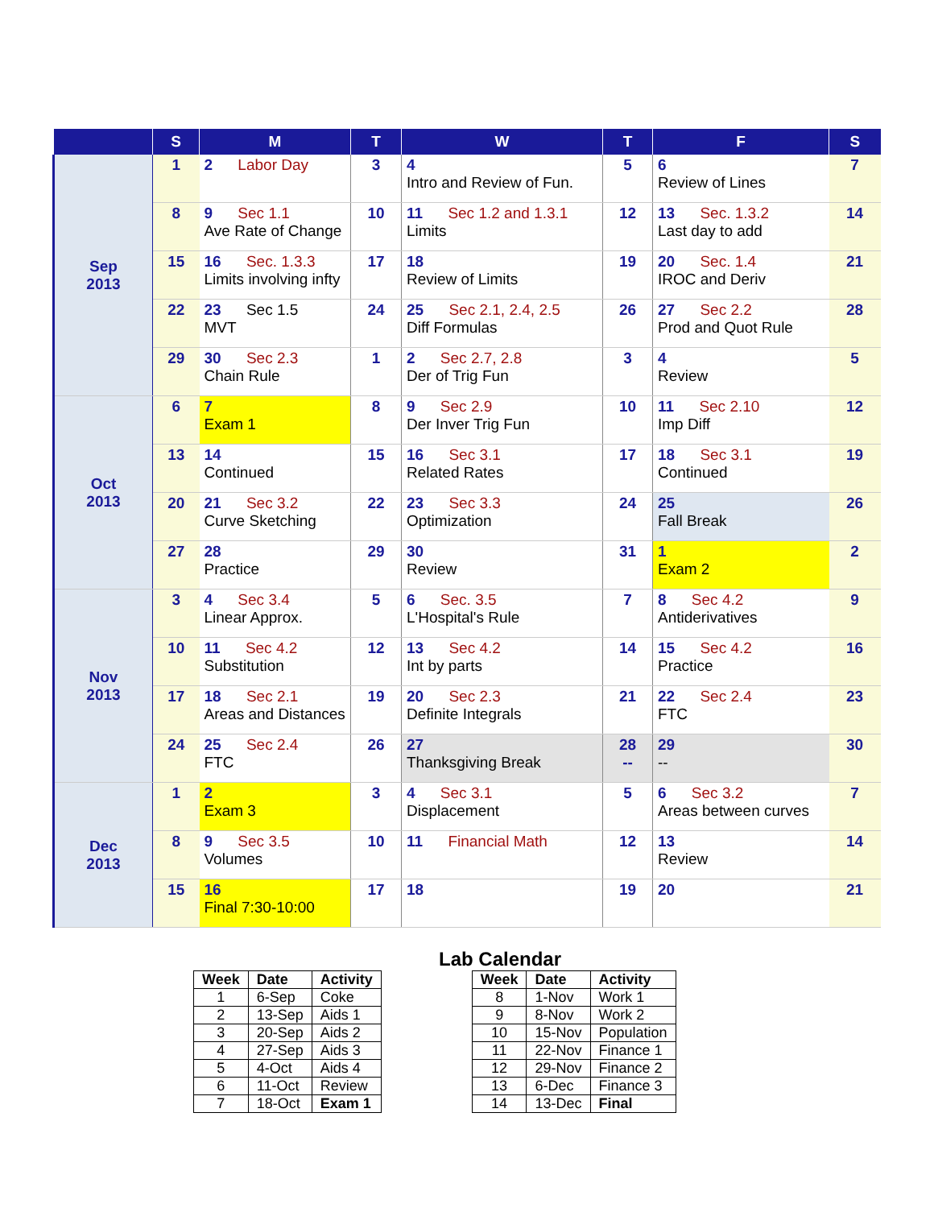| | S | M | T | W | T | F | S |
| --- | --- | --- | --- | --- | --- | --- | --- |
| Sep 2013 | 1 | 2 Labor Day | 3 | 4 Intro and Review of Fun. | 5 | 6 Review of Lines | 7 |
| | 8 | 9 Sec 1.1 Ave Rate of Change | 10 | 11 Sec 1.2 and 1.3.1 Limits | 12 | 13 Sec. 1.3.2 Last day to add | 14 |
| | 15 | 16 Sec. 1.3.3 Limits involving infty | 17 | 18 Review of Limits | 19 | 20 Sec. 1.4 IROC and Deriv | 21 |
| | 22 | 23 Sec 1.5 MVT | 24 | 25 Sec 2.1, 2.4, 2.5 Diff Formulas | 26 | 27 Sec 2.2 Prod and Quot Rule | 28 |
| | 29 | 30 Sec 2.3 Chain Rule | 1 | 2 Sec 2.7, 2.8 Der of Trig Fun | 3 | 4 Review | 5 |
| Oct 2013 | 6 | 7 Exam 1 | 8 | 9 Sec 2.9 Der Inver Trig Fun | 10 | 11 Sec 2.10 Imp Diff | 12 |
| | 13 | 14 Continued | 15 | 16 Sec 3.1 Related Rates | 17 | 18 Sec 3.1 Continued | 19 |
| | 20 | 21 Sec 3.2 Curve Sketching | 22 | 23 Sec 3.3 Optimization | 24 | 25 Fall Break | 26 |
| | 27 | 28 Practice | 29 | 30 Review | 31 | 1 Exam 2 | 2 |
| Nov 2013 | 3 | 4 Sec 3.4 Linear Approx. | 5 | 6 Sec. 3.5 L'Hospital's Rule | 7 | 8 Sec 4.2 Antiderivatives | 9 |
| | 10 | 11 Sec 4.2 Substitution | 12 | 13 Sec 4.2 Int by parts | 14 | 15 Sec 4.2 Practice | 16 |
| | 17 | 18 Sec 2.1 Areas and Distances | 19 | 20 Sec 2.3 Definite Integrals | 21 | 22 Sec 2.4 FTC | 23 |
| | 24 | 25 Sec 2.4 FTC | 26 | 27 Thanksgiving Break | 28 -- | 29 -- | 30 |
| Dec 2013 | 1 | 2 Exam 3 | 3 | 4 Sec 3.1 Displacement | 5 | 6 Sec 3.2 Areas between curves | 7 |
| | 8 | 9 Sec 3.5 Volumes | 10 | 11 Financial Math | 12 | 13 Review | 14 |
| | 15 | 16 Final 7:30-10:00 | 17 | 18 | 19 | 20 | 21 |
Lab Calendar
| Week | Date | Activity |
| --- | --- | --- |
| 1 | 6-Sep | Coke |
| 2 | 13-Sep | Aids 1 |
| 3 | 20-Sep | Aids 2 |
| 4 | 27-Sep | Aids 3 |
| 5 | 4-Oct | Aids 4 |
| 6 | 11-Oct | Review |
| 7 | 18-Oct | Exam 1 |
| Week | Date | Activity |
| --- | --- | --- |
| 8 | 1-Nov | Work 1 |
| 9 | 8-Nov | Work 2 |
| 10 | 15-Nov | Population |
| 11 | 22-Nov | Finance 1 |
| 12 | 29-Nov | Finance 2 |
| 13 | 6-Dec | Finance 3 |
| 14 | 13-Dec | Final |